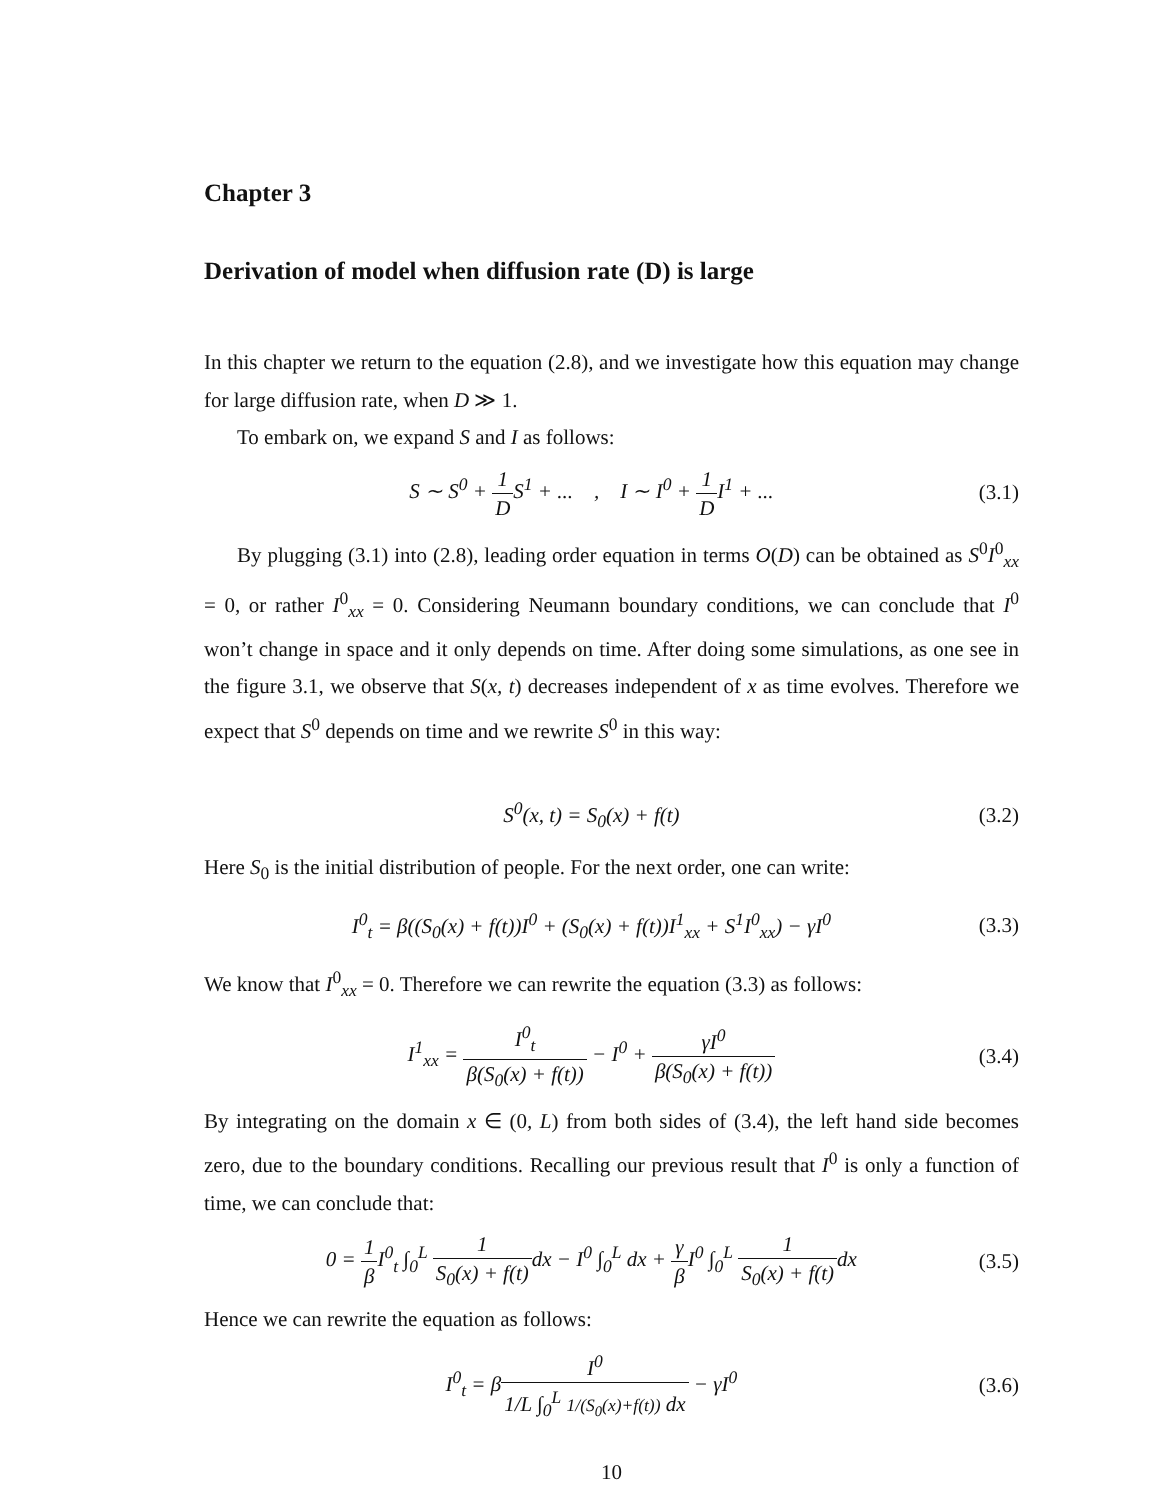Chapter 3
Derivation of model when diffusion rate (D) is large
In this chapter we return to the equation (2.8), and we investigate how this equation may change for large diffusion rate, when D ≫ 1.
To embark on, we expand S and I as follows:
S ∼ S<sup>0</sup> + 1 DS<sup>1</sup> + ... , I ∼ I<sup>0</sup> + 1 DI<sup>1</sup> + ...
(3.1)
By plugging (3.1) into (2.8), leading order equation in terms O(D) can be obtained as S<sup>0</sup>I<sup>0</sup><sub>xx</sub> = 0, or rather I<sup>0</sup><sub>xx</sub> = 0. Considering Neumann boundary conditions, we can conclude that I<sup>0</sup> won’t change in space and it only depends on time. After doing some simulations, as one see in the figure 3.1, we observe that S(x, t) decreases independent of x as time evolves. Therefore we expect that S<sup>0</sup> depends on time and we rewrite S<sup>0</sup> in this way:
S<sup>0</sup>(x, t) = S<sub>0</sub>(x) + f(t) (3.2)
Here S<sub>0</sub> is the initial distribution of people. For the next order, one can write:
I<sup>0</sup><sub>t</sub> = β((S<sub>0</sub>(x) + f(t))I<sup>0</sup> + (S<sub>0</sub>(x) + f(t))I<sup>1</sup><sub>xx</sub> + S<sup>1</sup>I<sup>0</sup><sub>xx</sub>) − γI<sup>0</sup>
(3.3)
We know that I<sup>0</sup><sub>xx</sub> = 0. Therefore we can rewrite the equation (3.3) as follows:
I<sup>1</sup><sub>xx</sub> = I<sup>0</sup><sub>t</sub> β(S<sub>0</sub>(x) + f(t)) − I<sup>0</sup> + γI<sup>0</sup> β(S<sub>0</sub>(x) + f(t))
(3.4)
By integrating on the domain x ∈ (0, L) from both sides of (3.4), the left hand side becomes zero, due to the boundary conditions. Recalling our previous result that I<sup>0</sup> is only a function of time, we can conclude that:
0 = 1 β I<sup>0</sup><sub>t</sub> ∫<sub>0</sub><sup>L</sup> 1 S<sub>0</sub>(x) + f(t) dx − I<sup>0</sup> ∫<sub>0</sub><sup>L</sup> dx + γ β I<sup>0</sup> ∫<sub>0</sub><sup>L</sup> 1 S<sub>0</sub>(x) + f(t) dx
(3.5)
Hence we can rewrite the equation as follows:
I<sup>0</sup><sub>t</sub> = βI<sup>0</sup> 1/L ∫<sub>0</sub><sup>L</sup> 1/(S<sub>0</sub>(x)+f(t)) dx − γI<sup>0</sup>
(3.6)
10